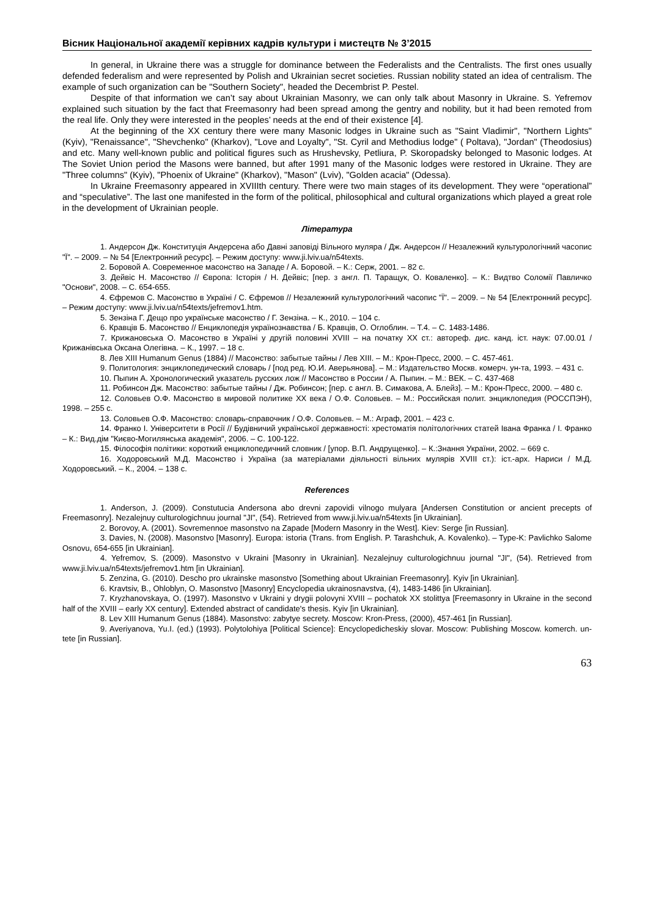Вісник Національної академії керівних кадрів культури і мистецтв № 3’2015
In general, in Ukraine there was a struggle for dominance between the Federalists and the Centralists. The first ones usually defended federalism and were represented by Polish and Ukrainian secret societies. Russian nobility stated an idea of centralism. The example of such organization can be "Southern Society", headed the Decembrist P. Pestel.
Despite of that information we can’t say about Ukrainian Masonry, we can only talk about Masonry in Ukraine. S. Yefremov explained such situation by the fact that Freemasonry had been spread among the gentry and nobility, but it had been remoted from the real life. Only they were interested in the peoples’ needs at the end of their existence [4].
At the beginning of the XX century there were many Masonic lodges in Ukraine such as "Saint Vladimir", "Northern Lights" (Kyiv), "Renaissance", "Shevchenko" (Kharkov), "Love and Loyalty", "St. Cyril and Methodius lodge" ( Poltava), "Jordan" (Theodosius) and etc. Many well-known public and political figures such as Hrushevsky, Petliura, P. Skoropadsky belonged to Masonic lodges. At The Soviet Union period the Masons were banned, but after 1991 many of the Masonic lodges were restored in Ukraine. They are "Three columns" (Kyiv), "Phoenix of Ukraine" (Kharkov), "Mason" (Lviv), "Golden acacia" (Odessa).
In Ukraine Freemasonry appeared in XVIIIth century. There were two main stages of its development. They were “operational” and “speculative”. The last one manifested in the form of the political, philosophical and cultural organizations which played a great role in the development of Ukrainian people.
Література
1. Андерсон Дж. Конституція Андерсена або Давні заповіді Вільного муляра / Дж. Андерсон // Незалежний культурологічний часопис "Ї". – 2009. – № 54 [Електронний ресурс]. – Режим доступу: www.ji.lviv.ua/n54texts.
2. Боровой А. Современное масонство на Западе / А. Боровой. – К.: Серж, 2001. – 82 с.
3. Дейвіс Н. Масонство // Європа: Історія / Н. Дейвіс; [пер. з англ. П. Таращук, О. Коваленко]. – К.: Видтво Соломії Павличко "Основи", 2008. – С. 654-655.
4. Єфремов С. Масонство в Україні / С. Єфремов // Незалежний культурологічний часопис "Ї". – 2009. – № 54 [Електронний ресурс]. – Режим доступу: www.ji.lviv.ua/n54texts/jefremov1.htm.
5. Зензіна Г. Дещо про українське масонство / Г. Зензіна. – К., 2010. – 104 с.
6. Кравців Б. Масонство // Енциклопедія українознавства / Б. Кравців, О. Оглоблин. – Т.4. – С. 1483-1486.
7. Крижановська О. Масонство в Україні у другій половині XVIII – на початку XX ст.: автореф. дис. канд. іст. наук: 07.00.01 / Крижанівська Оксана Олегівна. – К., 1997. – 18 с.
8. Лев XIII Humanum Genus (1884) // Масонство: забытые тайны / Лев XIII. – М.: Крон-Пресс, 2000. – С. 457-461.
9. Политология: энциклопедический словарь / [под ред. Ю.И. Аверьянова]. – М.: Издательство Москв. комерч. ун-та, 1993. – 431 с.
10. Пыпин А. Хронологический указатель русских лож // Масонство в России / А. Пыпин. – М.: ВЕК. – С. 437-468
11. Робинсон Дж. Масонство: забытые тайны / Дж. Робинсон; [пер. с англ. В. Симакова, А. Блейз]. – М.: Крон-Пресс, 2000. – 480 с.
12. Соловьев О.Ф. Масонство в мировой политике XX века / О.Ф. Соловьев. – М.: Российская полит. энциклопедия (РОССПЭН), 1998. – 255 с.
13. Соловьев О.Ф. Масонство: словарь-справочник / О.Ф. Соловьев. – М.: Аграф, 2001. – 423 с.
14. Франко І. Університети в Росії // Будівничий української державності: хрестоматія політологічних статей Івана Франка / І. Франко – К.: Вид.дім "Києво-Могилянська академія", 2006. – С. 100-122.
15. Філософія політики: короткий енциклопедичний словник / [упор. В.П. Андрущенко]. – К.:Знання України, 2002. – 669 с.
16. Ходоровський М.Д. Масонство і Україна (за матеріалами діяльності вільних мулярів XVIII ст.): іст.-арх. Нариси / М.Д. Ходоровський. – К., 2004. – 138 с.
References
1. Anderson, J. (2009). Constutucia Andersona abo drevni zapovidi vilnogo mulyara [Andersen Constitution or ancient precepts of Freemasonry]. Nezalejnuy culturologichnuu journal "JI", (54). Retrieved from www.ji.lviv.ua/n54texts [in Ukrainian].
2. Borovoy, A. (2001). Sovremennoe masonstvo na Zapade [Modern Masonry in the West]. Kiev: Serge [in Russian].
3. Davies, N. (2008). Masonstvo [Masonry]. Europa: istoria (Trans. from English. P. Tarashchuk, A. Kovalenko). – Type-K: Pavlichko Salome Osnovu, 654-655 [in Ukrainian].
4. Yefremov, S. (2009). Masonstvo v Ukraini [Masonry in Ukrainian]. Nezalejnuy culturologichnuu journal "JI", (54). Retrieved from www.ji.lviv.ua/n54texts/jefremov1.htm [in Ukrainian].
5. Zenzina, G. (2010). Descho pro ukrainske masonstvo [Something about Ukrainian Freemasonry]. Kyiv [in Ukrainian].
6. Kravtsiv, B., Ohloblyn, O. Masonstvo [Masonry] Encyclopedia ukrainosnavstva, (4), 1483-1486 [in Ukrainian].
7. Kryzhanovskaya, O. (1997). Masonstvo v Ukraini y drygii polovyni XVIII – pochatok XX stolittya [Freemasonry in Ukraine in the second half of the XVIII – early XX century]. Extended abstract of candidate's thesis. Kyiv [in Ukrainian].
8. Lev XIII Humanum Genus (1884). Masonstvo: zabytye secrety. Moscow: Kron-Press, (2000), 457-461 [in Russian].
9. Averiyanova, Yu.I. (ed.) (1993). Polytolohiya [Political Science]: Encyclopedicheskiy slovar. Moscow: Publishing Moscow. komerch. un-tete [in Russian].
63